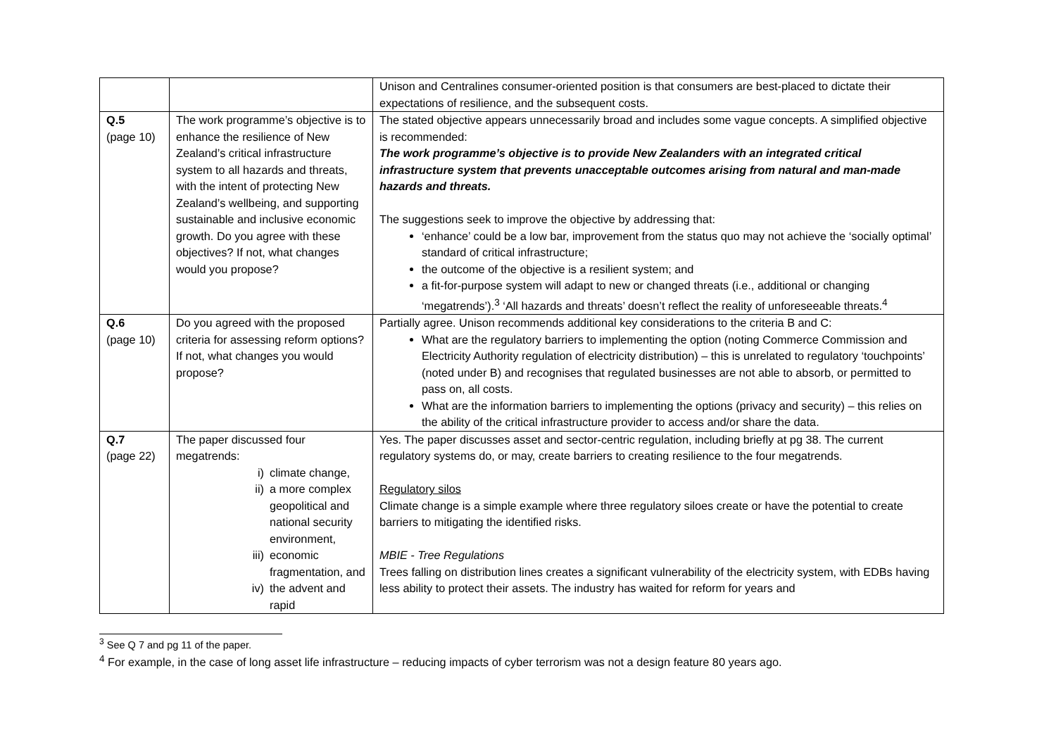| | | Unison and Centralines consumer-oriented position is that consumers are best-placed to dictate their expectations of resilience, and the subsequent costs. |
| Q.5 (page 10) | The work programme’s objective is to enhance the resilience of New Zealand’s critical infrastructure system to all hazards and threats, with the intent of protecting New Zealand’s wellbeing, and supporting sustainable and inclusive economic growth. Do you agree with these objectives? If not, what changes would you propose? | The stated objective appears unnecessarily broad and includes some vague concepts. A simplified objective is recommended: The work programme’s objective is to provide New Zealanders with an integrated critical infrastructure system that prevents unacceptable outcomes arising from natural and man-made hazards and threats. The suggestions seek to improve the objective by addressing that: ‘enhance’ could be a low bar, improvement from the status quo may not achieve the ‘socially optimal’ standard of critical infrastructure; the outcome of the objective is a resilient system; and a fit-for-purpose system will adapt to new or changed threats (i.e., additional or changing ‘megatrends’).<sup>3</sup> ‘All hazards and threats’ doesn’t reflect the reality of unforeseeable threats.<sup>4</sup> |
| Q.6 (page 10) | Do you agreed with the proposed criteria for assessing reform options? If not, what changes you would propose? | Partially agree. Unison recommends additional key considerations to the criteria B and C: What are the regulatory barriers to implementing the option (noting Commerce Commission and Electricity Authority regulation of electricity distribution) – this is unrelated to regulatory ‘touchpoints’ (noted under B) and recognises that regulated businesses are not able to absorb, or permitted to pass on, all costs. What are the information barriers to implementing the options (privacy and security) – this relies on the ability of the critical infrastructure provider to access and/or share the data. |
| Q.7 (page 22) | The paper discussed four megatrends: i) climate change, ii) a more complex geopolitical and national security environment, iii) economic fragmentation, and iv) the advent and rapid | Yes. The paper discusses asset and sector-centric regulation, including briefly at pg 38. The current regulatory systems do, or may, create barriers to creating resilience to the four megatrends. Regulatory silos Climate change is a simple example where three regulatory siloes create or have the potential to create barriers to mitigating the identified risks. MBIE - Tree Regulations Trees falling on distribution lines creates a significant vulnerability of the electricity system, with EDBs having less ability to protect their assets. The industry has waited for reform for years and |
<sup>3</sup> See Q 7 and pg 11 of the paper.
<sup>4</sup> For example, in the case of long asset life infrastructure – reducing impacts of cyber terrorism was not a design feature 80 years ago.